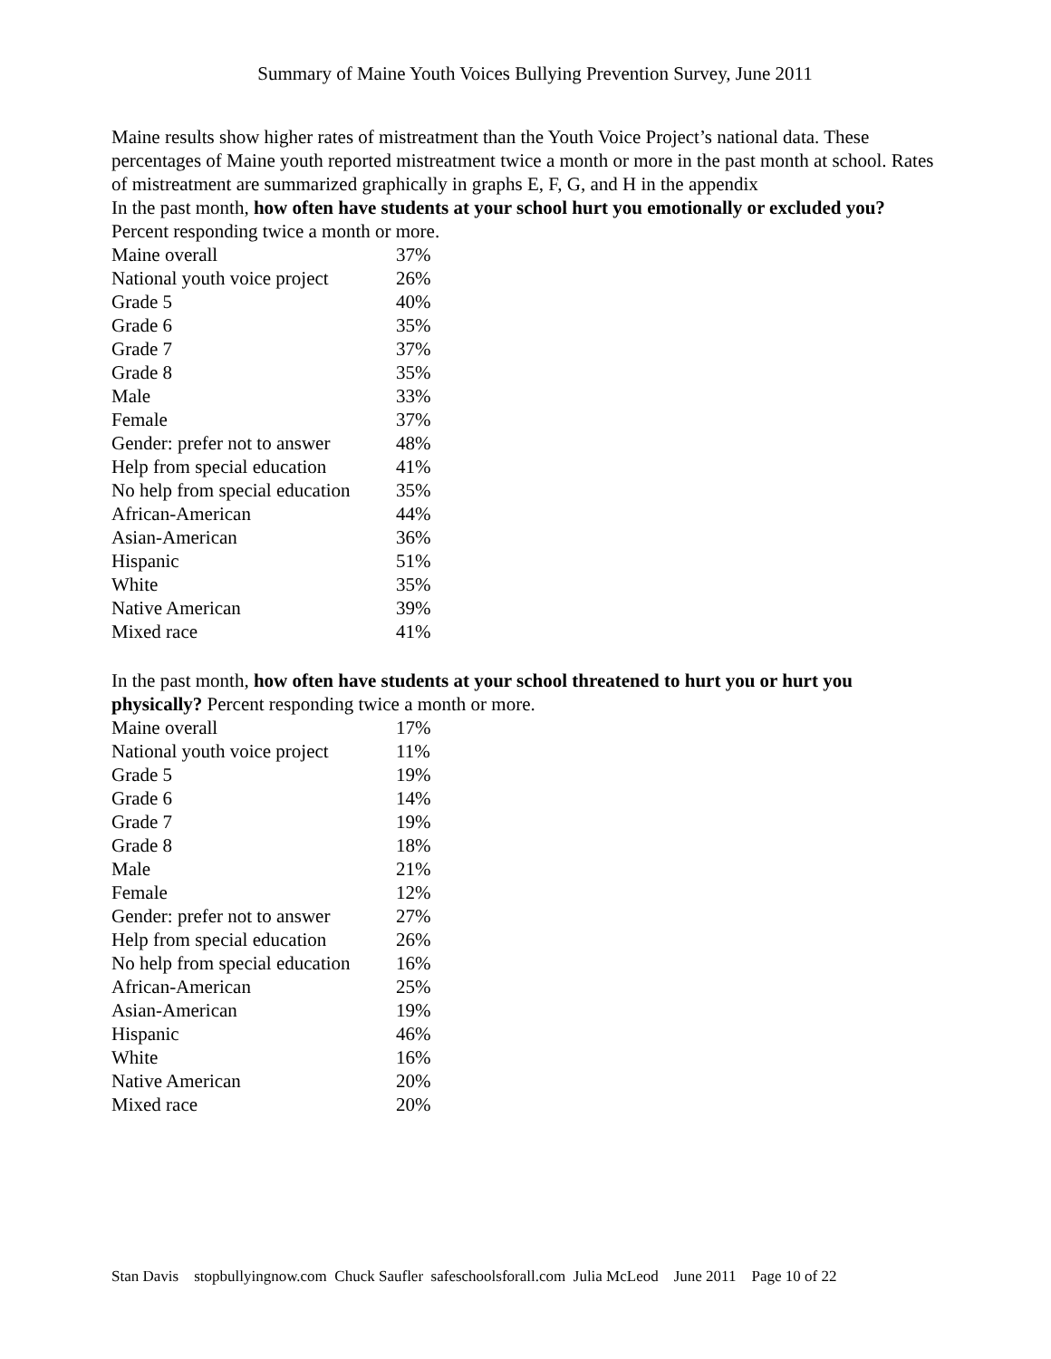Summary of Maine Youth Voices Bullying Prevention Survey, June 2011
Maine results show higher rates of mistreatment than the Youth Voice Project’s national data. These percentages of Maine youth reported mistreatment twice a month or more in the past month at school. Rates of mistreatment are summarized graphically in graphs E, F, G, and H in the appendix
In the past month, how often have students at your school hurt you emotionally or excluded you? Percent responding twice a month or more.
| Maine overall | 37% |
| National youth voice project | 26% |
| Grade 5 | 40% |
| Grade 6 | 35% |
| Grade 7 | 37% |
| Grade 8 | 35% |
| Male | 33% |
| Female | 37% |
| Gender: prefer not to answer | 48% |
| Help from special education | 41% |
| No help from special education | 35% |
| African-American | 44% |
| Asian-American | 36% |
| Hispanic | 51% |
| White | 35% |
| Native American | 39% |
| Mixed race | 41% |
In the past month, how often have students at your school threatened to hurt you or hurt you physically? Percent responding twice a month or more.
| Maine overall | 17% |
| National youth voice project | 11% |
| Grade 5 | 19% |
| Grade 6 | 14% |
| Grade 7 | 19% |
| Grade 8 | 18% |
| Male | 21% |
| Female | 12% |
| Gender: prefer not to answer | 27% |
| Help from special education | 26% |
| No help from special education | 16% |
| African-American | 25% |
| Asian-American | 19% |
| Hispanic | 46% |
| White | 16% |
| Native American | 20% |
| Mixed race | 20% |
Stan Davis stopbullyingnow.com Chuck Saufler safeschoolsforall.com Julia McLeod June 2011 Page 10 of 22